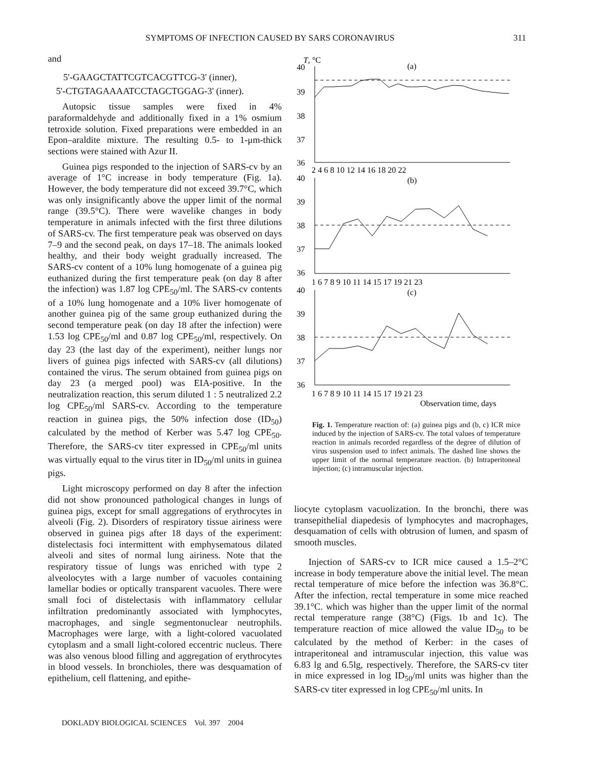SYMPTOMS OF INFECTION CAUSED BY SARS CORONAVIRUS 311
and
5'-GAAGCTATTCGTCACGTTCG-3' (inner),
5'-CTGTAGAAAATCCTAGCTGGAG-3' (inner).
Autopsic tissue samples were fixed in 4% paraformaldehyde and additionally fixed in a 1% osmium tetroxide solution. Fixed preparations were embedded in an Epon–araldite mixture. The resulting 0.5- to 1-μm-thick sections were stained with Azur II.
Guinea pigs responded to the injection of SARS-cv by an average of 1°C increase in body temperature (Fig. 1a). However, the body temperature did not exceed 39.7°C, which was only insignificantly above the upper limit of the normal range (39.5°C). There were wavelike changes in body temperature in animals infected with the first three dilutions of SARS-cv. The first temperature peak was observed on days 7–9 and the second peak, on days 17–18. The animals looked healthy, and their body weight gradually increased. The SARS-cv content of a 10% lung homogenate of a guinea pig euthanized during the first temperature peak (on day 8 after the infection) was 1.87 log CPE<sub>50</sub>/ml. The SARS-cv contents of a 10% lung homogenate and a 10% liver homogenate of another guinea pig of the same group euthanized during the second temperature peak (on day 18 after the infection) were 1.53 log CPE<sub>50</sub>/ml and 0.87 log CPE<sub>50</sub>/ml, respectively. On day 23 (the last day of the experiment), neither lungs nor livers of guinea pigs infected with SARS-cv (all dilutions) contained the virus. The serum obtained from guinea pigs on day 23 (a merged pool) was EIA-positive. In the neutralization reaction, this serum diluted 1 : 5 neutralized 2.2 log CPE<sub>50</sub>/ml SARS-cv. According to the temperature reaction in guinea pigs, the 50% infection dose (ID<sub>50</sub>) calculated by the method of Kerber was 5.47 log CPE<sub>50</sub>. Therefore, the SARS-cv titer expressed in CPE<sub>50</sub>/ml units was virtually equal to the virus titer in ID<sub>50</sub>/ml units in guinea pigs.
Light microscopy performed on day 8 after the infection did not show pronounced pathological changes in lungs of guinea pigs, except for small aggregations of erythrocytes in alveoli (Fig. 2). Disorders of respiratory tissue airiness were observed in guinea pigs after 18 days of the experiment: distelectasis foci intermittent with emphysematous dilated alveoli and sites of normal lung airiness. Note that the respiratory tissue of lungs was enriched with type 2 alveolocytes with a large number of vacuoles containing lamellar bodies or optically transparent vacuoles. There were small foci of distelectasis with inflammatory cellular infiltration predominantly associated with lymphocytes, macrophages, and single segmentonuclear neutrophils. Macrophages were large, with a light-colored vacuolated cytoplasm and a small light-colored eccentric nucleus. There was also venous blood filling and aggregation of erythrocytes in blood vessels. In bronchioles, there was desquamation of epithelium, cell flattening, and epithe-
T, °C
40
39
38
37
36
(a)
2 4 6 8 10 12 14 16 18 20 22
40
39
38
37
36
(b)
1 6 7 8 9 10 11 14 15 17 19 21 23
40
39
38
37
36
(c)
1 6 7 8 9 10 11 14 15 17 19 21 23
Observation time, days
Fig. 1. Temperature reaction of: (a) guinea pigs and (b, c) ICR mice induced by the injection of SARS-cv. The total values of temperature reaction in animals recorded regardless of the degree of dilution of virus suspension used to infect animals. The dashed line shows the upper limit of the normal temperature reaction. (b) Intraperitoneal injection; (c) intramuscular injection.
liocyte cytoplasm vacuolization. In the bronchi, there was transepithelial diapedesis of lymphocytes and macrophages, desquamation of cells with obtrusion of lumen, and spasm of smooth muscles.
Injection of SARS-cv to ICR mice caused a 1.5–2°C increase in body temperature above the initial level. The mean rectal temperature of mice before the infection was 36.8°C. After the infection, rectal temperature in some mice reached 39.1°C. which was higher than the upper limit of the normal rectal temperature range (38°C) (Figs. 1b and 1c). The temperature reaction of mice allowed the value ID<sub>50</sub> to be calculated by the method of Kerber: in the cases of intraperitoneal and intramuscular injection, this value was 6.83 lg and 6.5lg, respectively. Therefore, the SARS-cv titer in mice expressed in log ID<sub>50</sub>/ml units was higher than the SARS-cv titer expressed in log CPE<sub>50</sub>/ml units. In
DOKLADY BIOLOGICAL SCIENCES Vol. 397 2004